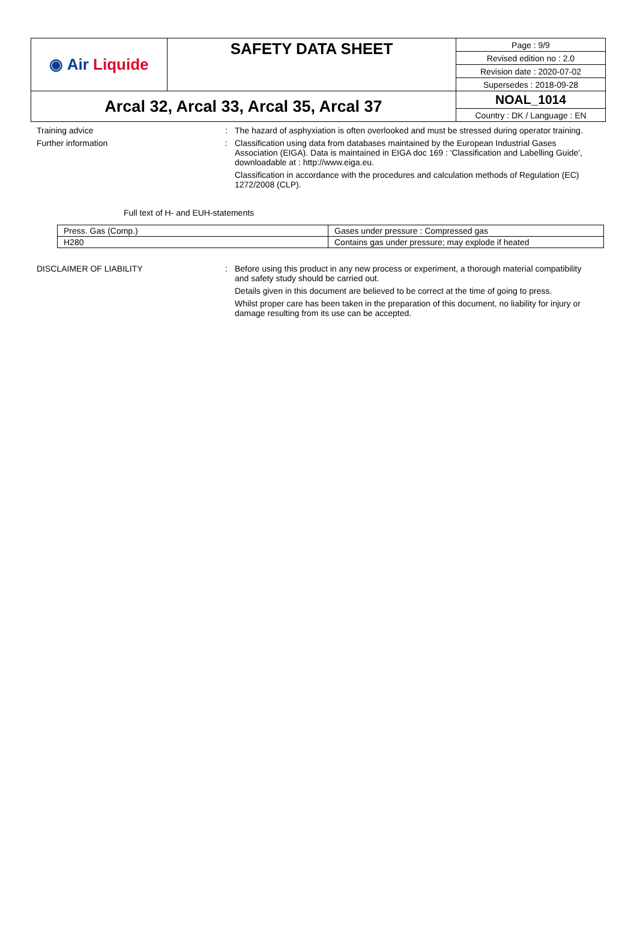| ◉ Air Liquide | SAFETY DATA SHEET | Page : 9/9 |
| | | Revised edition no : 2.0 |
| | | Revision date : 2020-07-02 |
| | | Supersedes : 2018-09-28 |
| Arcal 32, Arcal 33, Arcal 35, Arcal 37 | | NOAL_1014 |
| | | Country : DK / Language : EN |
Training advice : The hazard of asphyxiation is often overlooked and must be stressed during operator training.
Further information : Classification using data from databases maintained by the European Industrial Gases Association (EIGA). Data is maintained in EIGA doc 169 : 'Classification and Labelling Guide', downloadable at : http://www.eiga.eu.
Classification in accordance with the procedures and calculation methods of Regulation (EC) 1272/2008 (CLP).
Full text of H- and EUH-statements
| Press. Gas (Comp.) | Gases under pressure : Compressed gas |
| H280 | Contains gas under pressure; may explode if heated |
DISCLAIMER OF LIABILITY : Before using this product in any new process or experiment, a thorough material compatibility and safety study should be carried out.
Details given in this document are believed to be correct at the time of going to press.
Whilst proper care has been taken in the preparation of this document, no liability for injury or damage resulting from its use can be accepted.